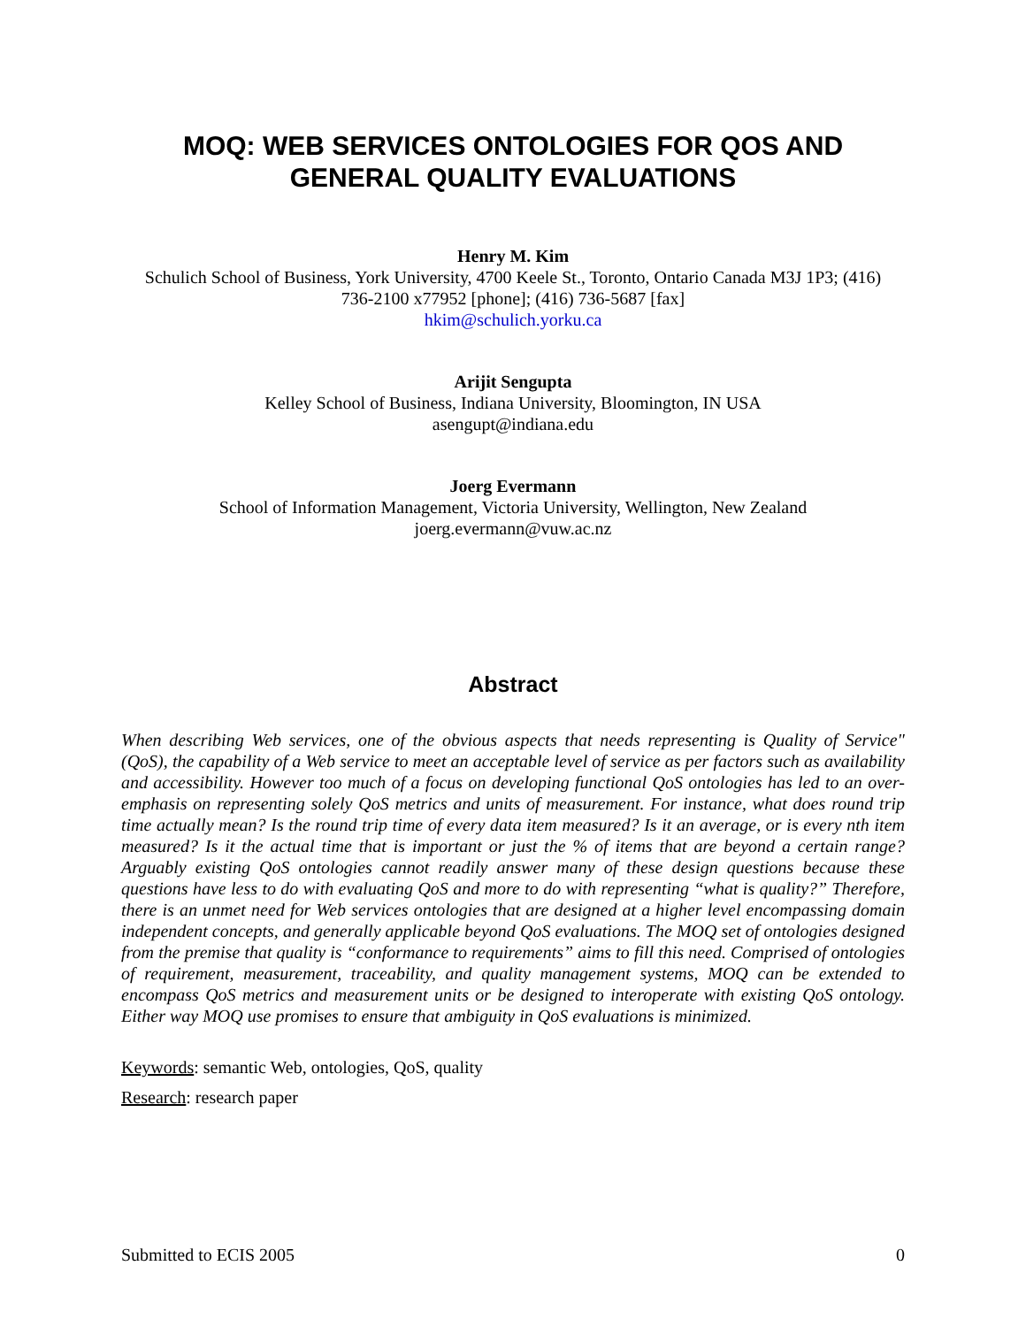MOQ: WEB SERVICES ONTOLOGIES FOR QOS AND
GENERAL QUALITY EVALUATIONS
Henry M. Kim
Schulich School of Business, York University, 4700 Keele St., Toronto, Ontario Canada M3J 1P3; (416)
736-2100 x77952 [phone]; (416) 736-5687 [fax]
hkim@schulich.yorku.ca
Arijit Sengupta
Kelley School of Business, Indiana University, Bloomington, IN USA
asengupt@indiana.edu
Joerg Evermann
School of Information Management, Victoria University, Wellington, New Zealand
joerg.evermann@vuw.ac.nz
Abstract
When describing Web services, one of the obvious aspects that needs representing is Quality of Service" (QoS), the capability of a Web service to meet an acceptable level of service as per factors such as availability and accessibility. However too much of a focus on developing functional QoS ontologies has led to an over-emphasis on representing solely QoS metrics and units of measurement. For instance, what does round trip time actually mean? Is the round trip time of every data item measured? Is it an average, or is every nth item measured? Is it the actual time that is important or just the % of items that are beyond a certain range? Arguably existing QoS ontologies cannot readily answer many of these design questions because these questions have less to do with evaluating QoS and more to do with representing “what is quality?” Therefore, there is an unmet need for Web services ontologies that are designed at a higher level encompassing domain independent concepts, and generally applicable beyond QoS evaluations. The MOQ set of ontologies designed from the premise that quality is “conformance to requirements” aims to fill this need. Comprised of ontologies of requirement, measurement, traceability, and quality management systems, MOQ can be extended to encompass QoS metrics and measurement units or be designed to interoperate with existing QoS ontology. Either way MOQ use promises to ensure that ambiguity in QoS evaluations is minimized.
Keywords: semantic Web, ontologies, QoS, quality
Research: research paper
Submitted to ECIS 2005 0